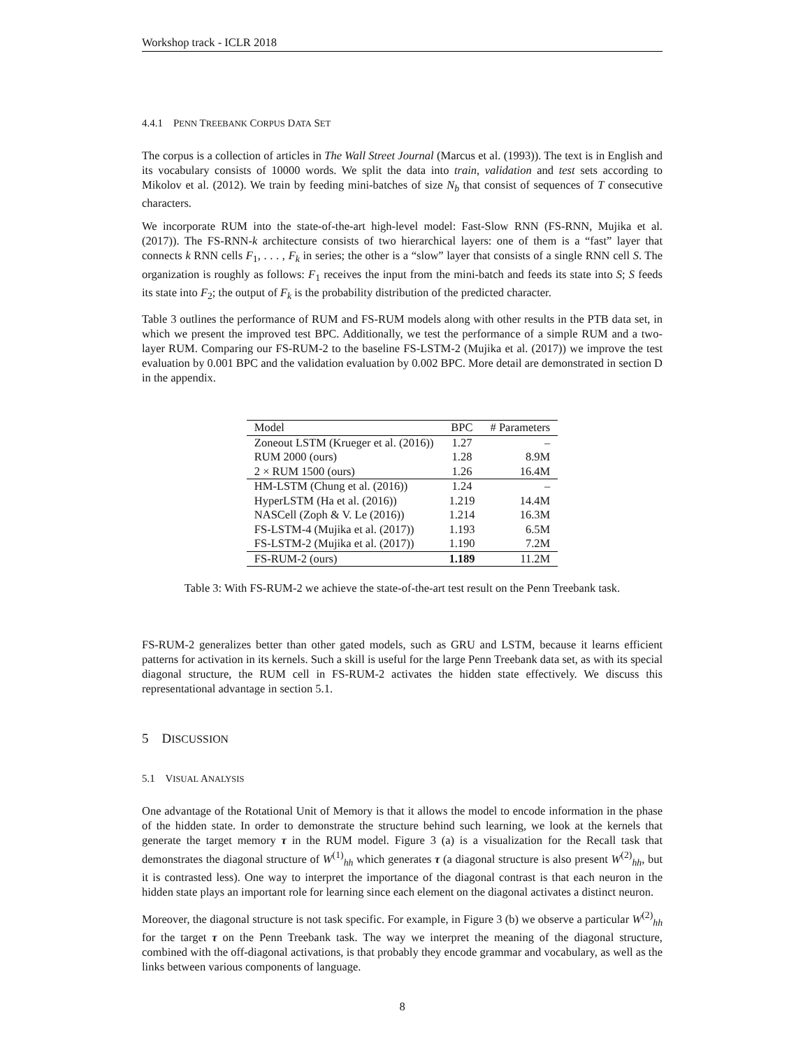Workshop track - ICLR 2018
4.4.1 PENN TREEBANK CORPUS DATA SET
The corpus is a collection of articles in The Wall Street Journal (Marcus et al. (1993)). The text is in English and its vocabulary consists of 10000 words. We split the data into train, validation and test sets according to Mikolov et al. (2012). We train by feeding mini-batches of size N<sub>b</sub> that consist of sequences of T consecutive characters.
We incorporate RUM into the state-of-the-art high-level model: Fast-Slow RNN (FS-RNN, Mujika et al. (2017)). The FS-RNN-k architecture consists of two hierarchical layers: one of them is a “fast” layer that connects k RNN cells F<sub>1</sub>, . . . , F<sub>k</sub> in series; the other is a “slow” layer that consists of a single RNN cell S. The organization is roughly as follows: F<sub>1</sub> receives the input from the mini-batch and feeds its state into S; S feeds its state into F<sub>2</sub>; the output of F<sub>k</sub> is the probability distribution of the predicted character.
Table 3 outlines the performance of RUM and FS-RUM models along with other results in the PTB data set, in which we present the improved test BPC. Additionally, we test the performance of a simple RUM and a two-layer RUM. Comparing our FS-RUM-2 to the baseline FS-LSTM-2 (Mujika et al. (2017)) we improve the test evaluation by 0.001 BPC and the validation evaluation by 0.002 BPC. More detail are demonstrated in section D in the appendix.
| Model | BPC | # Parameters |
| --- | --- | --- |
| Zoneout LSTM (Krueger et al. (2016)) | 1.27 | – |
| RUM 2000 (ours) | 1.28 | 8.9M |
| 2 × RUM 1500 (ours) | 1.26 | 16.4M |
| HM-LSTM (Chung et al. (2016)) | 1.24 | – |
| HyperLSTM (Ha et al. (2016)) | 1.219 | 14.4M |
| NASCell (Zoph & V. Le (2016)) | 1.214 | 16.3M |
| FS-LSTM-4 (Mujika et al. (2017)) | 1.193 | 6.5M |
| FS-LSTM-2 (Mujika et al. (2017)) | 1.190 | 7.2M |
| FS-RUM-2 (ours) | 1.189 | 11.2M |
Table 3: With FS-RUM-2 we achieve the state-of-the-art test result on the Penn Treebank task.
FS-RUM-2 generalizes better than other gated models, such as GRU and LSTM, because it learns efficient patterns for activation in its kernels. Such a skill is useful for the large Penn Treebank data set, as with its special diagonal structure, the RUM cell in FS-RUM-2 activates the hidden state effectively. We discuss this representational advantage in section 5.1.
5 DISCUSSION
5.1 VISUAL ANALYSIS
One advantage of the Rotational Unit of Memory is that it allows the model to encode information in the phase of the hidden state. In order to demonstrate the structure behind such learning, we look at the kernels that generate the target memory τ in the RUM model. Figure 3 (a) is a visualization for the Recall task that demonstrates the diagonal structure of W<sup>(1)</sup><sub>hh</sub> which generates τ (a diagonal structure is also present W<sup>(2)</sup><sub>hh</sub>, but it is contrasted less). One way to interpret the importance of the diagonal contrast is that each neuron in the hidden state plays an important role for learning since each element on the diagonal activates a distinct neuron.
Moreover, the diagonal structure is not task specific. For example, in Figure 3 (b) we observe a particular W<sup>(2)</sup><sub>hh</sub> for the target τ on the Penn Treebank task. The way we interpret the meaning of the diagonal structure, combined with the off-diagonal activations, is that probably they encode grammar and vocabulary, as well as the links between various components of language.
8